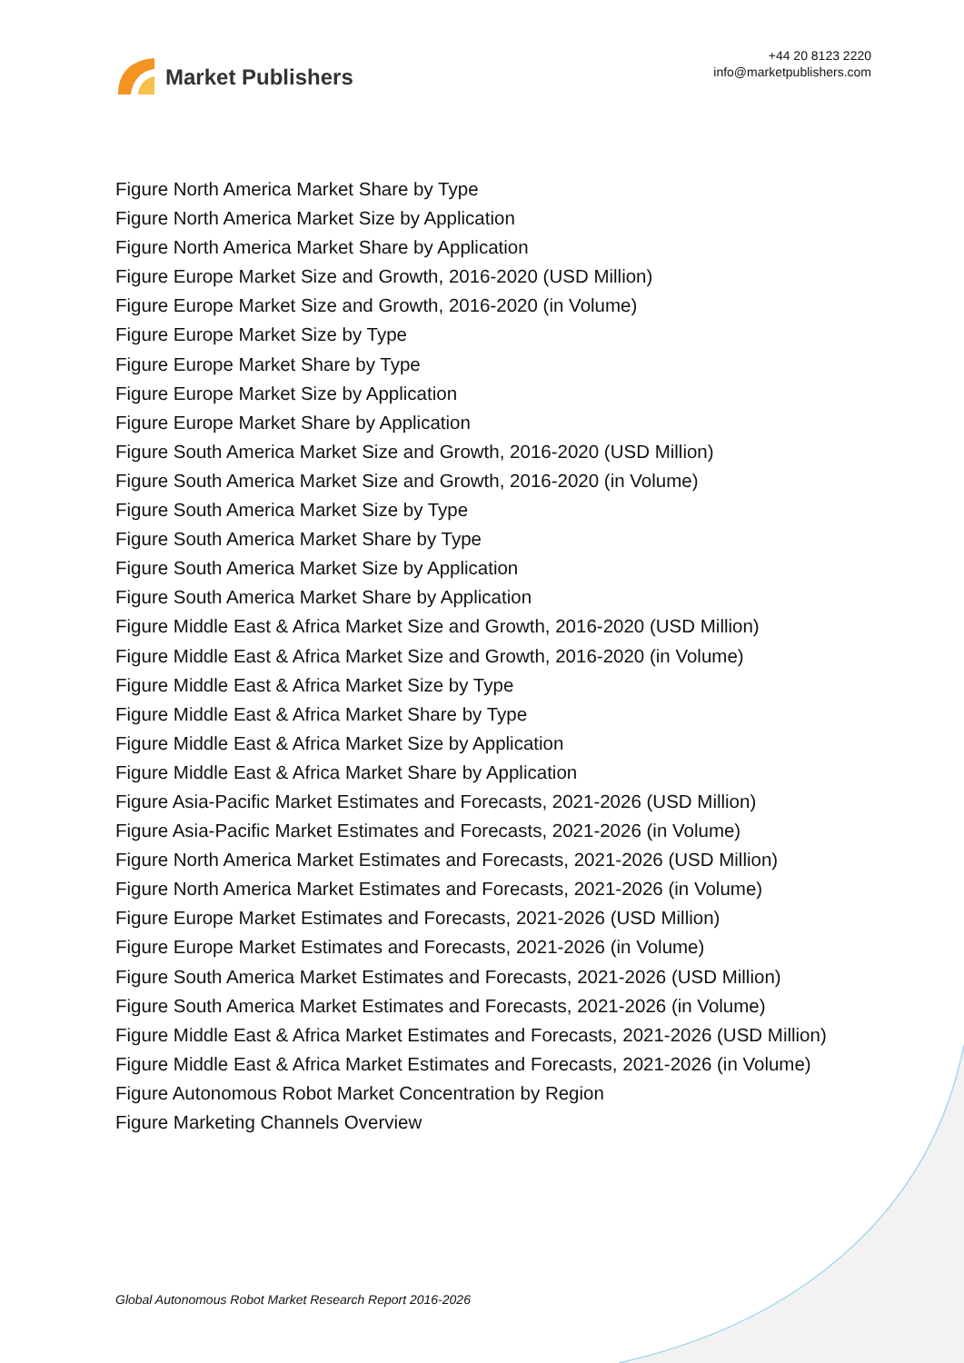Market Publishers
+44 20 8123 2220
info@marketpublishers.com
Figure North America Market Share by Type
Figure North America Market Size by Application
Figure North America Market Share by Application
Figure Europe Market Size and Growth, 2016-2020 (USD Million)
Figure Europe Market Size and Growth, 2016-2020 (in Volume)
Figure Europe Market Size by Type
Figure Europe Market Share by Type
Figure Europe Market Size by Application
Figure Europe Market Share by Application
Figure South America Market Size and Growth, 2016-2020 (USD Million)
Figure South America Market Size and Growth, 2016-2020 (in Volume)
Figure South America Market Size by Type
Figure South America Market Share by Type
Figure South America Market Size by Application
Figure South America Market Share by Application
Figure Middle East & Africa Market Size and Growth, 2016-2020 (USD Million)
Figure Middle East & Africa Market Size and Growth, 2016-2020 (in Volume)
Figure Middle East & Africa Market Size by Type
Figure Middle East & Africa Market Share by Type
Figure Middle East & Africa Market Size by Application
Figure Middle East & Africa Market Share by Application
Figure Asia-Pacific Market Estimates and Forecasts, 2021-2026 (USD Million)
Figure Asia-Pacific Market Estimates and Forecasts, 2021-2026 (in Volume)
Figure North America Market Estimates and Forecasts, 2021-2026 (USD Million)
Figure North America Market Estimates and Forecasts, 2021-2026 (in Volume)
Figure Europe Market Estimates and Forecasts, 2021-2026 (USD Million)
Figure Europe Market Estimates and Forecasts, 2021-2026 (in Volume)
Figure South America Market Estimates and Forecasts, 2021-2026 (USD Million)
Figure South America Market Estimates and Forecasts, 2021-2026 (in Volume)
Figure Middle East & Africa Market Estimates and Forecasts, 2021-2026 (USD Million)
Figure Middle East & Africa Market Estimates and Forecasts, 2021-2026 (in Volume)
Figure Autonomous Robot Market Concentration by Region
Figure Marketing Channels Overview
Global Autonomous Robot Market Research Report 2016-2026